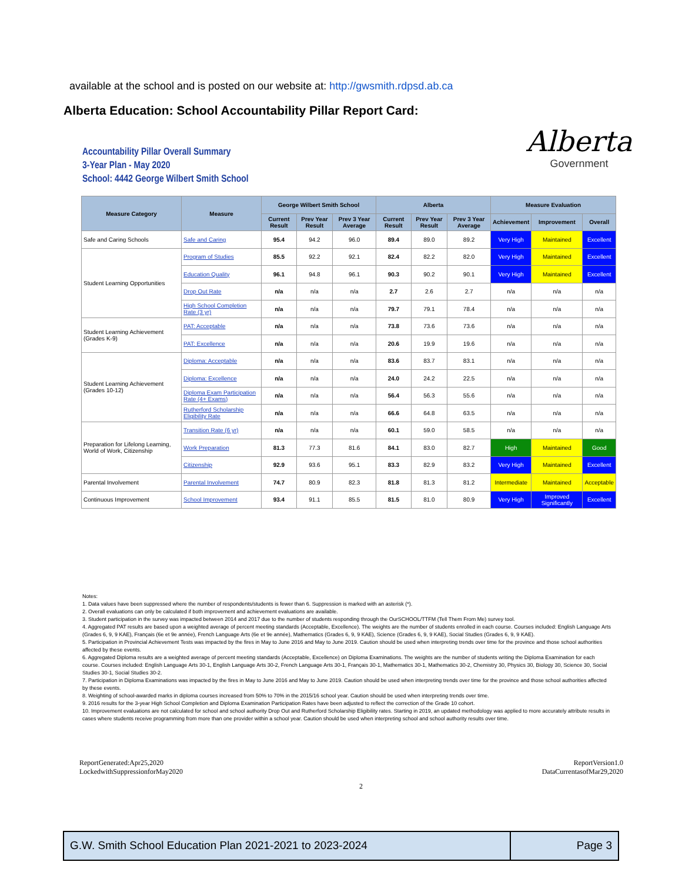available at the school and is posted on our website at: http://gwsmith.rdpsd.ab.ca
Alberta Education: School Accountability Pillar Report Card:
Accountability Pillar Overall Summary
3-Year Plan - May 2020
School: 4442 George Wilbert Smith School
Alberta
Government
| Measure Category | Measure | George Wilbert Smith School | | | Alberta | | | Measure Evaluation | | |
| --- | --- | --- | --- | --- | --- | --- | --- | --- | --- | --- |
| | | Current Result | Prev Year Result | Prev 3 Year Average | Current Result | Prev Year Result | Prev 3 Year Average | Achievement | Improvement | Overall |
| Safe and Caring Schools | Safe and Caring | 95.4 | 94.2 | 96.0 | 89.4 | 89.0 | 89.2 | Very High | Maintained | Excellent |
| Student Learning Opportunities | Program of Studies | 85.5 | 92.2 | 92.1 | 82.4 | 82.2 | 82.0 | Very High | Maintained | Excellent |
| | Education Quality | 96.1 | 94.8 | 96.1 | 90.3 | 90.2 | 90.1 | Very High | Maintained | Excellent |
| | Drop Out Rate | n/a | n/a | n/a | 2.7 | 2.6 | 2.7 | n/a | n/a | n/a |
| | High School Completion Rate (3 yr) | n/a | n/a | n/a | 79.7 | 79.1 | 78.4 | n/a | n/a | n/a |
| Student Learning Achievement (Grades K-9) | PAT: Acceptable | n/a | n/a | n/a | 73.8 | 73.6 | 73.6 | n/a | n/a | n/a |
| | PAT: Excellence | n/a | n/a | n/a | 20.6 | 19.9 | 19.6 | n/a | n/a | n/a |
| Student Learning Achievement (Grades 10-12) | Diploma: Acceptable | n/a | n/a | n/a | 83.6 | 83.7 | 83.1 | n/a | n/a | n/a |
| | Diploma: Excellence | n/a | n/a | n/a | 24.0 | 24.2 | 22.5 | n/a | n/a | n/a |
| | Diploma Exam Participation Rate (4+ Exams) | n/a | n/a | n/a | 56.4 | 56.3 | 55.6 | n/a | n/a | n/a |
| | Rutherford Scholarship Eligibility Rate | n/a | n/a | n/a | 66.6 | 64.8 | 63.5 | n/a | n/a | n/a |
| Preparation for Lifelong Learning, World of Work, Citizenship | Transition Rate (6 yr) | n/a | n/a | n/a | 60.1 | 59.0 | 58.5 | n/a | n/a | n/a |
| | Work Preparation | 81.3 | 77.3 | 81.6 | 84.1 | 83.0 | 82.7 | High | Maintained | Good |
| | Citizenship | 92.9 | 93.6 | 95.1 | 83.3 | 82.9 | 83.2 | Very High | Maintained | Excellent |
| Parental Involvement | Parental Involvement | 74.7 | 80.9 | 82.3 | 81.8 | 81.3 | 81.2 | Intermediate | Maintained | Acceptable |
| Continuous Improvement | School Improvement | 93.4 | 91.1 | 85.5 | 81.5 | 81.0 | 80.9 | Very High | Improved Significantly | Excellent |
Notes:
1. Data values have been suppressed where the number of respondents/students is fewer than 6. Suppression is marked with an asterisk (*).
2. Overall evaluations can only be calculated if both improvement and achievement evaluations are available.
3. Student participation in the survey was impacted between 2014 and 2017 due to the number of students responding through the OurSCHOOL/TTFM (Tell Them From Me) survey tool.
4. Aggregated PAT results are based upon a weighted average of percent meeting standards (Acceptable, Excellence). The weights are the number of students enrolled in each course. Courses included: English Language Arts (Grades 6, 9, 9 KAE), Français (6e et 9e année), French Language Arts (6e et 9e année), Mathematics (Grades 6, 9, 9 KAE), Science (Grades 6, 9, 9 KAE), Social Studies (Grades 6, 9, 9 KAE).
5. Participation in Provincial Achievement Tests was impacted by the fires in May to June 2016 and May to June 2019. Caution should be used when interpreting trends over time for the province and those school authorities affected by these events.
6. Aggregated Diploma results are a weighted average of percent meeting standards (Acceptable, Excellence) on Diploma Examinations. The weights are the number of students writing the Diploma Examination for each course. Courses included: English Language Arts 30-1, English Language Arts 30-2, French Language Arts 30-1, Français 30-1, Mathematics 30-1, Mathematics 30-2, Chemistry 30, Physics 30, Biology 30, Science 30, Social Studies 30-1, Social Studies 30-2.
7. Participation in Diploma Examinations was impacted by the fires in May to June 2016 and May to June 2019. Caution should be used when interpreting trends over time for the province and those school authorities affected by these events.
8. Weighting of school-awarded marks in diploma courses increased from 50% to 70% in the 2015/16 school year. Caution should be used when interpreting trends over time.
9. 2016 results for the 3-year High School Completion and Diploma Examination Participation Rates have been adjusted to reflect the correction of the Grade 10 cohort.
10. Improvement evaluations are not calculated for school and school authority Drop Out and Rutherford Scholarship Eligibility rates. Starting in 2019, an updated methodology was applied to more accurately attribute results in cases where students receive programming from more than one provider within a school year. Caution should be used when interpreting school and school authority results over time.
ReportGenerated:Apr25,2020
LockedwithSuppressionforMay2020
ReportVersion1.0
DataCurrentasofMar29,2020
2
G.W. Smith School Education Plan 2021-2021 to 2023-2024 Page 3